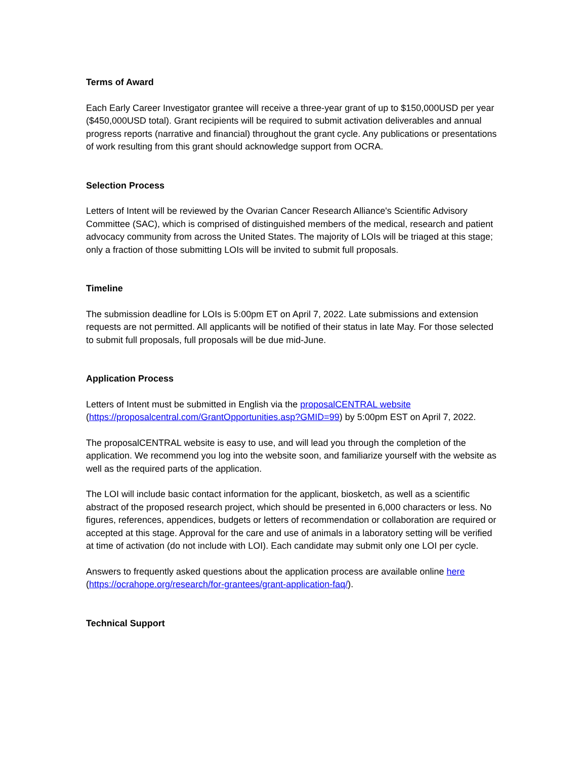Terms of Award
Each Early Career Investigator grantee will receive a three-year grant of up to $150,000USD per year ($450,000USD total). Grant recipients will be required to submit activation deliverables and annual progress reports (narrative and financial) throughout the grant cycle. Any publications or presentations of work resulting from this grant should acknowledge support from OCRA.
Selection Process
Letters of Intent will be reviewed by the Ovarian Cancer Research Alliance's Scientific Advisory Committee (SAC), which is comprised of distinguished members of the medical, research and patient advocacy community from across the United States. The majority of LOIs will be triaged at this stage; only a fraction of those submitting LOIs will be invited to submit full proposals.
Timeline
The submission deadline for LOIs is 5:00pm ET on April 7, 2022. Late submissions and extension requests are not permitted. All applicants will be notified of their status in late May. For those selected to submit full proposals, full proposals will be due mid-June.
Application Process
Letters of Intent must be submitted in English via the proposalCENTRAL website (https://proposalcentral.com/GrantOpportunities.asp?GMID=99) by 5:00pm EST on April 7, 2022.
The proposalCENTRAL website is easy to use, and will lead you through the completion of the application. We recommend you log into the website soon, and familiarize yourself with the website as well as the required parts of the application.
The LOI will include basic contact information for the applicant, biosketch, as well as a scientific abstract of the proposed research project, which should be presented in 6,000 characters or less. No figures, references, appendices, budgets or letters of recommendation or collaboration are required or accepted at this stage. Approval for the care and use of animals in a laboratory setting will be verified at time of activation (do not include with LOI). Each candidate may submit only one LOI per cycle.
Answers to frequently asked questions about the application process are available online here (https://ocrahope.org/research/for-grantees/grant-application-faq/).
Technical Support